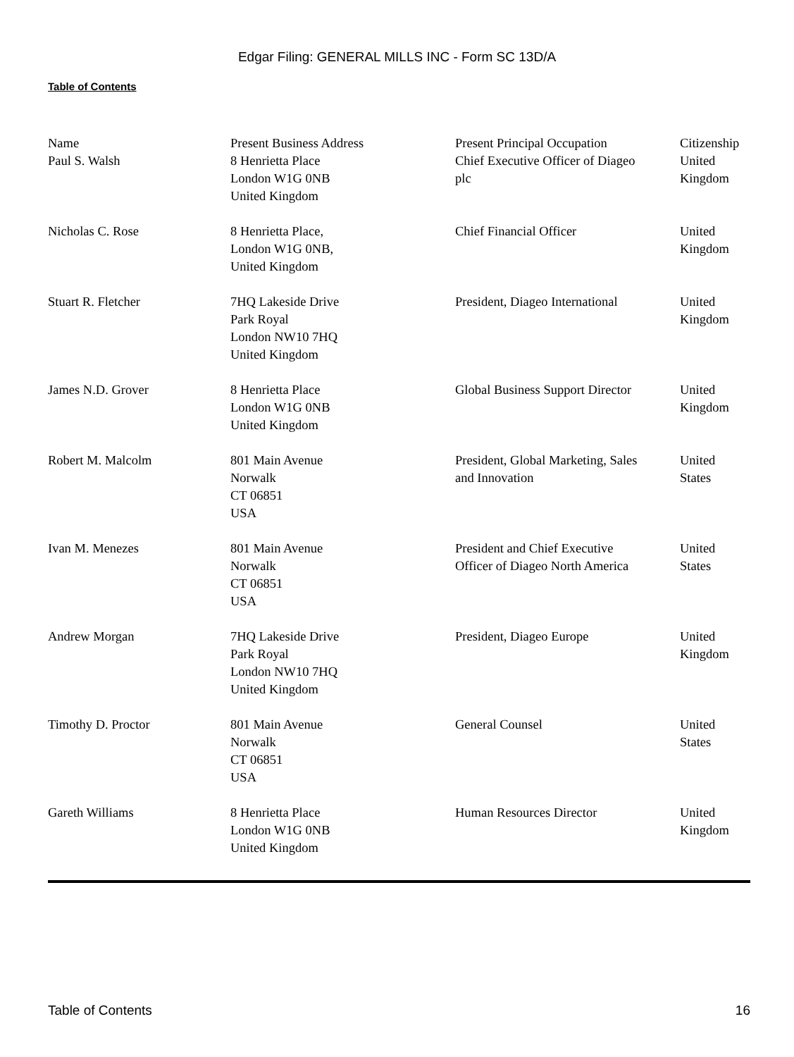Edgar Filing: GENERAL MILLS INC - Form SC 13D/A
Table of Contents
| Name | Present Business Address | Present Principal Occupation | Citizenship |
| --- | --- | --- | --- |
| Paul S. Walsh | 8 Henrietta Place London W1G 0NB United Kingdom | Chief Executive Officer of Diageo plc | United Kingdom |
| Nicholas C. Rose | 8 Henrietta Place, London W1G 0NB, United Kingdom | Chief Financial Officer | United Kingdom |
| Stuart R. Fletcher | 7HQ Lakeside Drive Park Royal London NW10 7HQ United Kingdom | President, Diageo International | United Kingdom |
| James N.D. Grover | 8 Henrietta Place London W1G 0NB United Kingdom | Global Business Support Director | United Kingdom |
| Robert M. Malcolm | 801 Main Avenue Norwalk CT 06851 USA | President, Global Marketing, Sales and Innovation | United States |
| Ivan M. Menezes | 801 Main Avenue Norwalk CT 06851 USA | President and Chief Executive Officer of Diageo North America | United States |
| Andrew Morgan | 7HQ Lakeside Drive Park Royal London NW10 7HQ United Kingdom | President, Diageo Europe | United Kingdom |
| Timothy D. Proctor | 801 Main Avenue Norwalk CT 06851 USA | General Counsel | United States |
| Gareth Williams | 8 Henrietta Place London W1G 0NB United Kingdom | Human Resources Director | United Kingdom |
Table of Contents 16